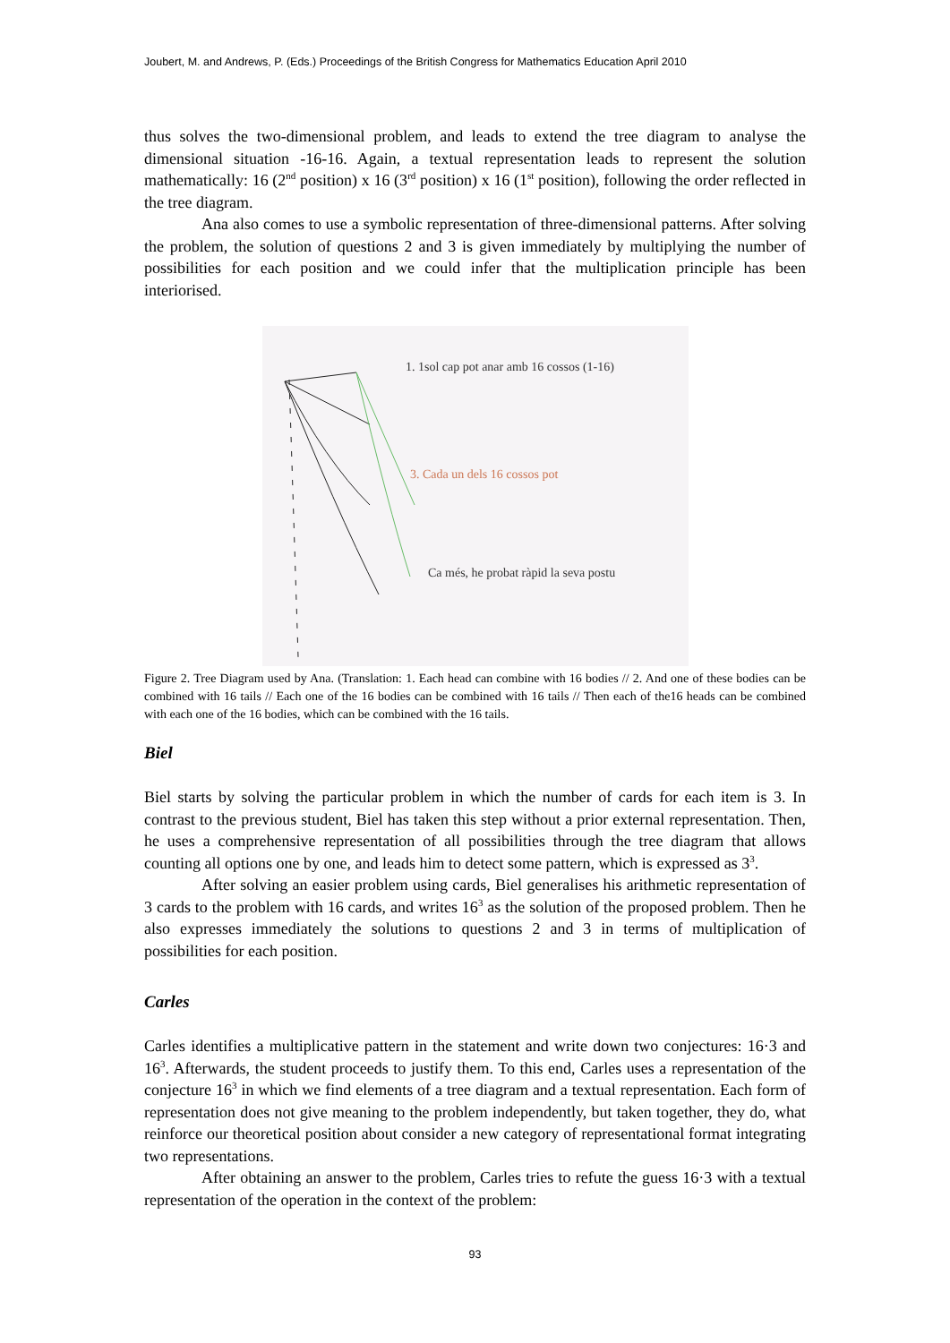Joubert, M. and Andrews, P. (Eds.) Proceedings of the British Congress for Mathematics Education April 2010
thus solves the two-dimensional problem, and leads to extend the tree diagram to analyse the dimensional situation -16-16. Again, a textual representation leads to represent the solution mathematically: 16 (2<sup>nd</sup> position) x 16 (3<sup>rd</sup> position) x 16 (1<sup>st</sup> position), following the order reflected in the tree diagram.
Ana also comes to use a symbolic representation of three-dimensional patterns. After solving the problem, the solution of questions 2 and 3 is given immediately by multiplying the number of possibilities for each position and we could infer that the multiplication principle has been interiorised.
1. 1sol cap pot anar amb 16 cossos (1-16)
3. Cada un dels 16 cossos pot
Ca més, he probat ràpid la seva postu
Figure 2. Tree Diagram used by Ana. (Translation: 1. Each head can combine with 16 bodies // 2. And one of these bodies can be combined with 16 tails // Each one of the 16 bodies can be combined with 16 tails // Then each of the16 heads can be combined with each one of the 16 bodies, which can be combined with the 16 tails.
Biel
Biel starts by solving the particular problem in which the number of cards for each item is 3. In contrast to the previous student, Biel has taken this step without a prior external representation. Then, he uses a comprehensive representation of all possibilities through the tree diagram that allows counting all options one by one, and leads him to detect some pattern, which is expressed as 3<sup>3</sup>.
After solving an easier problem using cards, Biel generalises his arithmetic representation of 3 cards to the problem with 16 cards, and writes 16<sup>3</sup> as the solution of the proposed problem. Then he also expresses immediately the solutions to questions 2 and 3 in terms of multiplication of possibilities for each position.
Carles
Carles identifies a multiplicative pattern in the statement and write down two conjectures: 16·3 and 16<sup>3</sup>. Afterwards, the student proceeds to justify them. To this end, Carles uses a representation of the conjecture 16<sup>3</sup> in which we find elements of a tree diagram and a textual representation. Each form of representation does not give meaning to the problem independently, but taken together, they do, what reinforce our theoretical position about consider a new category of representational format integrating two representations.
After obtaining an answer to the problem, Carles tries to refute the guess 16·3 with a textual representation of the operation in the context of the problem:
93